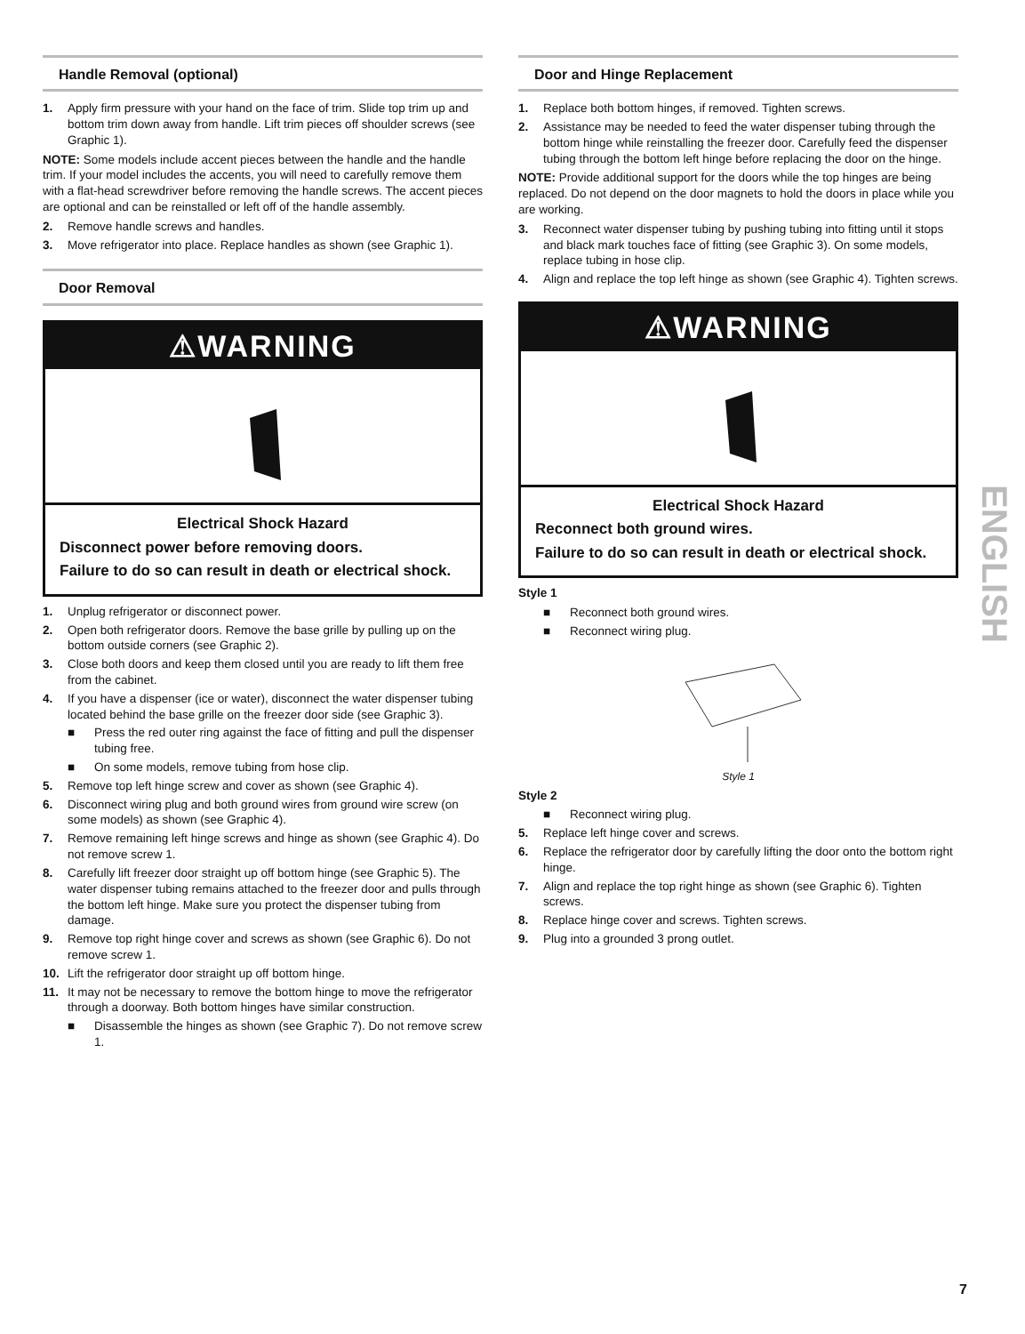Handle Removal (optional)
1. Apply firm pressure with your hand on the face of trim. Slide top trim up and bottom trim down away from handle. Lift trim pieces off shoulder screws (see Graphic 1).
NOTE: Some models include accent pieces between the handle and the handle trim. If your model includes the accents, you will need to carefully remove them with a flat-head screwdriver before removing the handle screws. The accent pieces are optional and can be reinstalled or left off of the handle assembly.
2. Remove handle screws and handles.
3. Move refrigerator into place. Replace handles as shown (see Graphic 1).
Door Removal
⚠WARNING
Electrical Shock Hazard
Disconnect power before removing doors.
Failure to do so can result in death or electrical shock.
1. Unplug refrigerator or disconnect power.
2. Open both refrigerator doors. Remove the base grille by pulling up on the bottom outside corners (see Graphic 2).
3. Close both doors and keep them closed until you are ready to lift them free from the cabinet.
4. If you have a dispenser (ice or water), disconnect the water dispenser tubing located behind the base grille on the freezer door side (see Graphic 3).
■ Press the red outer ring against the face of fitting and pull the dispenser tubing free.
■ On some models, remove tubing from hose clip.
5. Remove top left hinge screw and cover as shown (see Graphic 4).
6. Disconnect wiring plug and both ground wires from ground wire screw (on some models) as shown (see Graphic 4).
7. Remove remaining left hinge screws and hinge as shown (see Graphic 4). Do not remove screw 1.
8. Carefully lift freezer door straight up off bottom hinge (see Graphic 5). The water dispenser tubing remains attached to the freezer door and pulls through the bottom left hinge. Make sure you protect the dispenser tubing from damage.
9. Remove top right hinge cover and screws as shown (see Graphic 6). Do not remove screw 1.
10. Lift the refrigerator door straight up off bottom hinge.
11. It may not be necessary to remove the bottom hinge to move the refrigerator through a doorway. Both bottom hinges have similar construction.
■ Disassemble the hinges as shown (see Graphic 7). Do not remove screw 1.
Door and Hinge Replacement
1. Replace both bottom hinges, if removed. Tighten screws.
2. Assistance may be needed to feed the water dispenser tubing through the bottom hinge while reinstalling the freezer door. Carefully feed the dispenser tubing through the bottom left hinge before replacing the door on the hinge.
NOTE: Provide additional support for the doors while the top hinges are being replaced. Do not depend on the door magnets to hold the doors in place while you are working.
3. Reconnect water dispenser tubing by pushing tubing into fitting until it stops and black mark touches face of fitting (see Graphic 3). On some models, replace tubing in hose clip.
4. Align and replace the top left hinge as shown (see Graphic 4). Tighten screws.
⚠WARNING
Electrical Shock Hazard
Reconnect both ground wires.
Failure to do so can result in death or electrical shock.
Style 1
■ Reconnect both ground wires.
■ Reconnect wiring plug.
Style 1
Style 2
■ Reconnect wiring plug.
5. Replace left hinge cover and screws.
6. Replace the refrigerator door by carefully lifting the door onto the bottom right hinge.
7. Align and replace the top right hinge as shown (see Graphic 6). Tighten screws.
8. Replace hinge cover and screws. Tighten screws.
9. Plug into a grounded 3 prong outlet.
ENGLISH
7